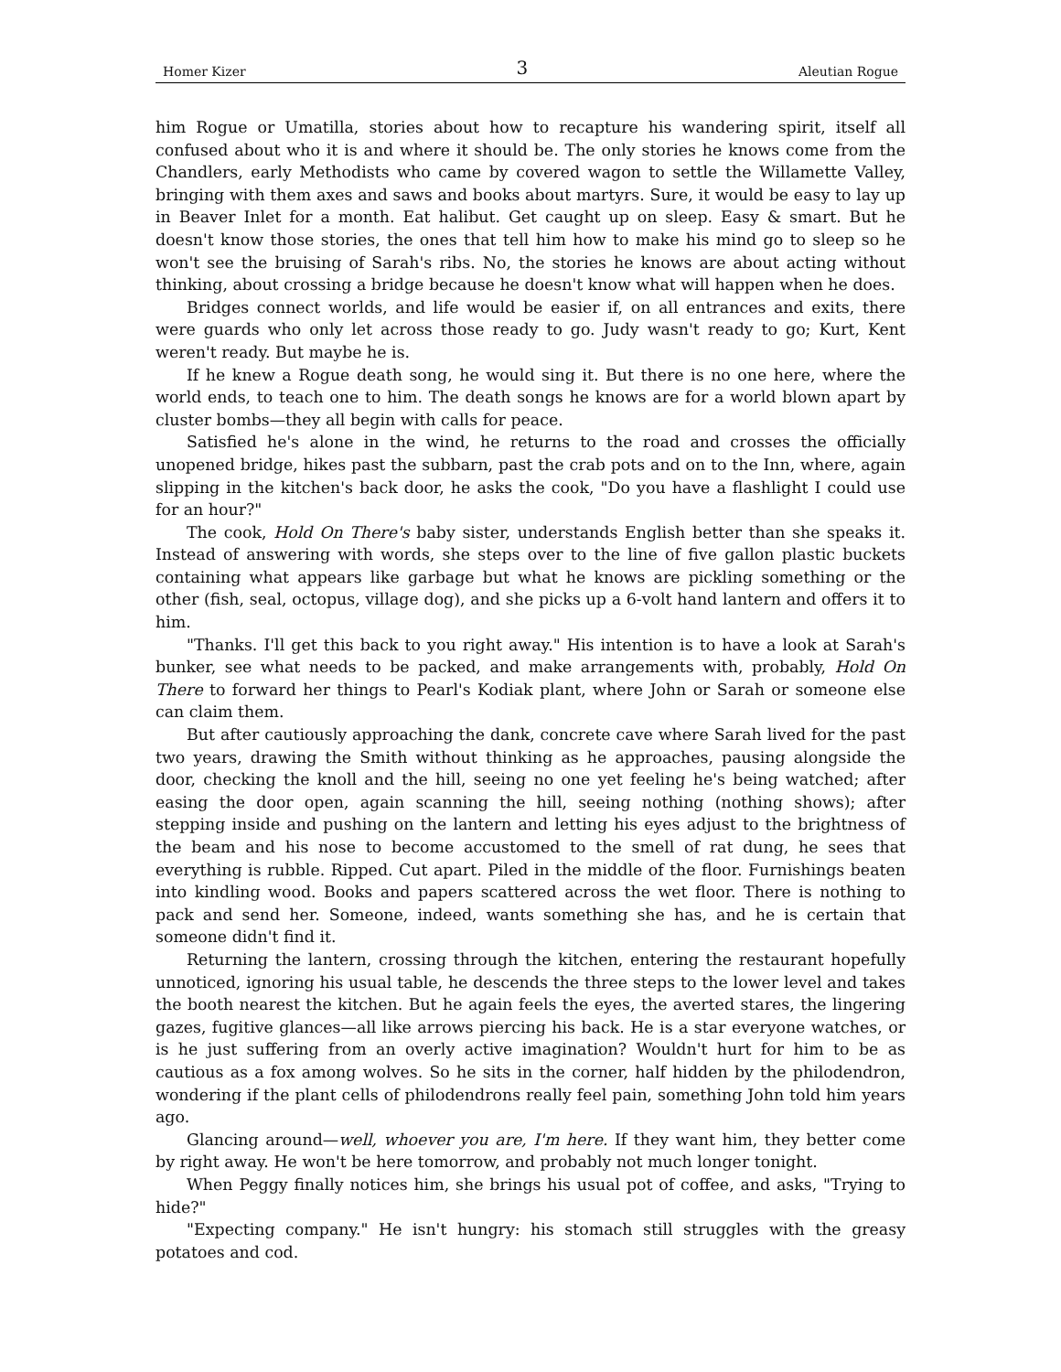Homer Kizer 3 Aleutian Rogue
him Rogue or Umatilla, stories about how to recapture his wandering spirit, itself all confused about who it is and where it should be. The only stories he knows come from the Chandlers, early Methodists who came by covered wagon to settle the Willamette Valley, bringing with them axes and saws and books about martyrs. Sure, it would be easy to lay up in Beaver Inlet for a month. Eat halibut. Get caught up on sleep. Easy & smart. But he doesn't know those stories, the ones that tell him how to make his mind go to sleep so he won't see the bruising of Sarah's ribs. No, the stories he knows are about acting without thinking, about crossing a bridge because he doesn't know what will happen when he does.
Bridges connect worlds, and life would be easier if, on all entrances and exits, there were guards who only let across those ready to go. Judy wasn't ready to go; Kurt, Kent weren't ready. But maybe he is.
If he knew a Rogue death song, he would sing it. But there is no one here, where the world ends, to teach one to him. The death songs he knows are for a world blown apart by cluster bombs—they all begin with calls for peace.
Satisfied he's alone in the wind, he returns to the road and crosses the officially unopened bridge, hikes past the subbarn, past the crab pots and on to the Inn, where, again slipping in the kitchen's back door, he asks the cook, "Do you have a flashlight I could use for an hour?"
The cook, Hold On There's baby sister, understands English better than she speaks it. Instead of answering with words, she steps over to the line of five gallon plastic buckets containing what appears like garbage but what he knows are pickling something or the other (fish, seal, octopus, village dog), and she picks up a 6-volt hand lantern and offers it to him.
"Thanks. I'll get this back to you right away." His intention is to have a look at Sarah's bunker, see what needs to be packed, and make arrangements with, probably, Hold On There to forward her things to Pearl's Kodiak plant, where John or Sarah or someone else can claim them.
But after cautiously approaching the dank, concrete cave where Sarah lived for the past two years, drawing the Smith without thinking as he approaches, pausing alongside the door, checking the knoll and the hill, seeing no one yet feeling he's being watched; after easing the door open, again scanning the hill, seeing nothing (nothing shows); after stepping inside and pushing on the lantern and letting his eyes adjust to the brightness of the beam and his nose to become accustomed to the smell of rat dung, he sees that everything is rubble. Ripped. Cut apart. Piled in the middle of the floor. Furnishings beaten into kindling wood. Books and papers scattered across the wet floor. There is nothing to pack and send her. Someone, indeed, wants something she has, and he is certain that someone didn't find it.
Returning the lantern, crossing through the kitchen, entering the restaurant hopefully unnoticed, ignoring his usual table, he descends the three steps to the lower level and takes the booth nearest the kitchen. But he again feels the eyes, the averted stares, the lingering gazes, fugitive glances—all like arrows piercing his back. He is a star everyone watches, or is he just suffering from an overly active imagination? Wouldn't hurt for him to be as cautious as a fox among wolves. So he sits in the corner, half hidden by the philodendron, wondering if the plant cells of philodendrons really feel pain, something John told him years ago.
Glancing around—well, whoever you are, I'm here. If they want him, they better come by right away. He won't be here tomorrow, and probably not much longer tonight.
When Peggy finally notices him, she brings his usual pot of coffee, and asks, "Trying to hide?"
"Expecting company." He isn't hungry: his stomach still struggles with the greasy potatoes and cod.